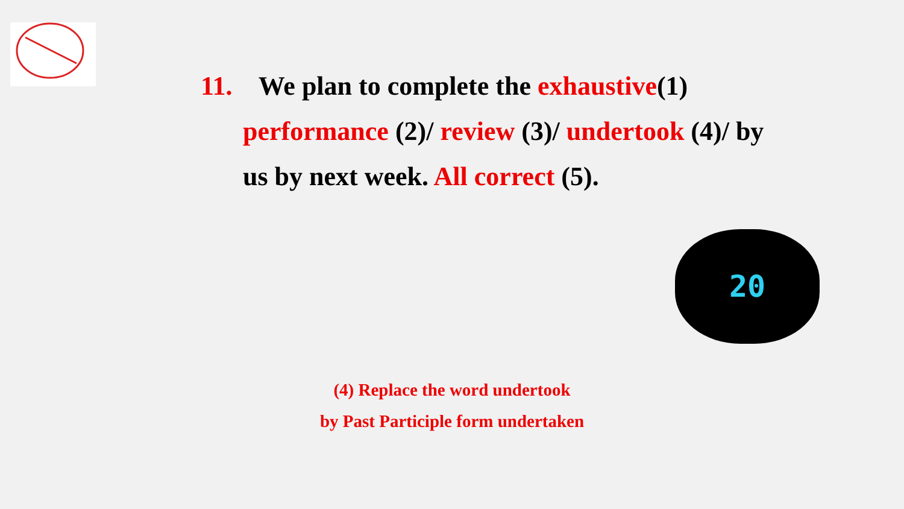11. We plan to complete the exhaustive(1)
performance (2)/ review (3)/ undertook (4)/ by
us by next week. All correct (5).
20
(4) Replace the word undertook
by Past Participle form undertaken